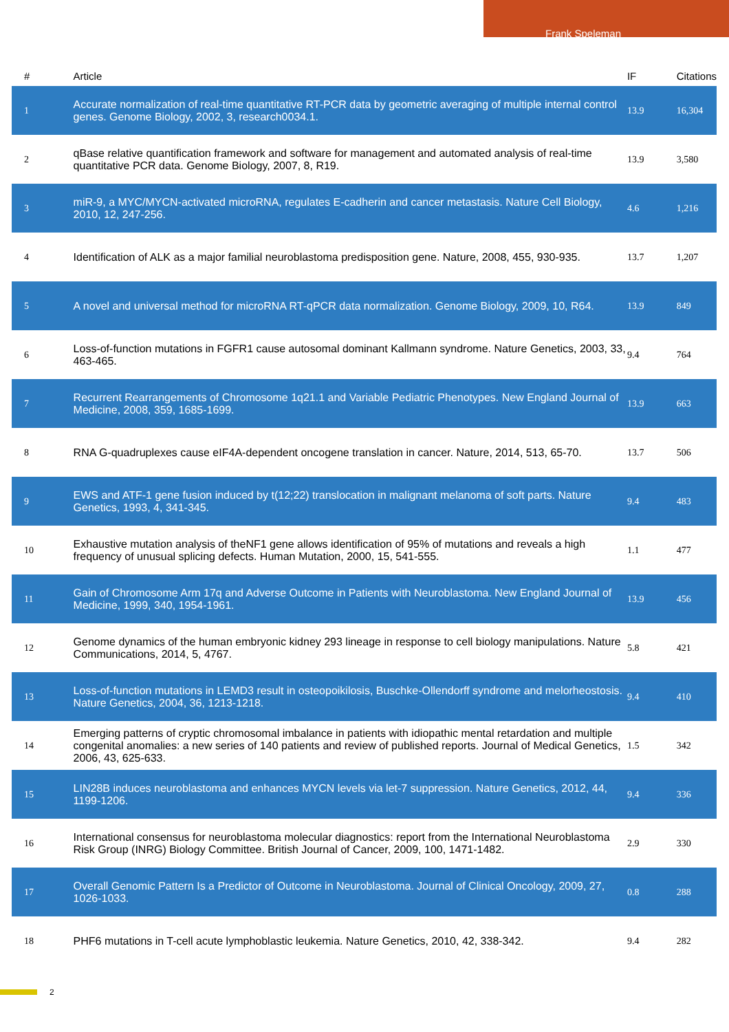Frank Speleman
| # | Article | IF | Citations |
| --- | --- | --- | --- |
| 1 | Accurate normalization of real-time quantitative RT-PCR data by geometric averaging of multiple internal control genes. Genome Biology, 2002, 3, research0034.1. | 13.9 | 16,304 |
| 2 | qBase relative quantification framework and software for management and automated analysis of real-time quantitative PCR data. Genome Biology, 2007, 8, R19. | 13.9 | 3,580 |
| 3 | miR-9, a MYC/MYCN-activated microRNA, regulates E-cadherin and cancer metastasis. Nature Cell Biology, 2010, 12, 247-256. | 4.6 | 1,216 |
| 4 | Identification of ALK as a major familial neuroblastoma predisposition gene. Nature, 2008, 455, 930-935. | 13.7 | 1,207 |
| 5 | A novel and universal method for microRNA RT-qPCR data normalization. Genome Biology, 2009, 10, R64. | 13.9 | 849 |
| 6 | Loss-of-function mutations in FGFR1 cause autosomal dominant Kallmann syndrome. Nature Genetics, 2003, 33, 463-465. | 9.4 | 764 |
| 7 | Recurrent Rearrangements of Chromosome 1q21.1 and Variable Pediatric Phenotypes. New England Journal of Medicine, 2008, 359, 1685-1699. | 13.9 | 663 |
| 8 | RNA G-quadruplexes cause eIF4A-dependent oncogene translation in cancer. Nature, 2014, 513, 65-70. | 13.7 | 506 |
| 9 | EWS and ATF-1 gene fusion induced by t(12;22) translocation in malignant melanoma of soft parts. Nature Genetics, 1993, 4, 341-345. | 9.4 | 483 |
| 10 | Exhaustive mutation analysis of theNF1 gene allows identification of 95% of mutations and reveals a high frequency of unusual splicing defects. Human Mutation, 2000, 15, 541-555. | 1.1 | 477 |
| 11 | Gain of Chromosome Arm 17q and Adverse Outcome in Patients with Neuroblastoma. New England Journal of Medicine, 1999, 340, 1954-1961. | 13.9 | 456 |
| 12 | Genome dynamics of the human embryonic kidney 293 lineage in response to cell biology manipulations. Nature Communications, 2014, 5, 4767. | 5.8 | 421 |
| 13 | Loss-of-function mutations in LEMD3 result in osteopoikilosis, Buschke-Ollendorff syndrome and melorheostosis. Nature Genetics, 2004, 36, 1213-1218. | 9.4 | 410 |
| 14 | Emerging patterns of cryptic chromosomal imbalance in patients with idiopathic mental retardation and multiple congenital anomalies: a new series of 140 patients and review of published reports. Journal of Medical Genetics, 2006, 43, 625-633. | 1.5 | 342 |
| 15 | LIN28B induces neuroblastoma and enhances MYCN levels via let-7 suppression. Nature Genetics, 2012, 44, 1199-1206. | 9.4 | 336 |
| 16 | International consensus for neuroblastoma molecular diagnostics: report from the International Neuroblastoma Risk Group (INRG) Biology Committee. British Journal of Cancer, 2009, 100, 1471-1482. | 2.9 | 330 |
| 17 | Overall Genomic Pattern Is a Predictor of Outcome in Neuroblastoma. Journal of Clinical Oncology, 2009, 27, 1026-1033. | 0.8 | 288 |
| 18 | PHF6 mutations in T-cell acute lymphoblastic leukemia. Nature Genetics, 2010, 42, 338-342. | 9.4 | 282 |
2